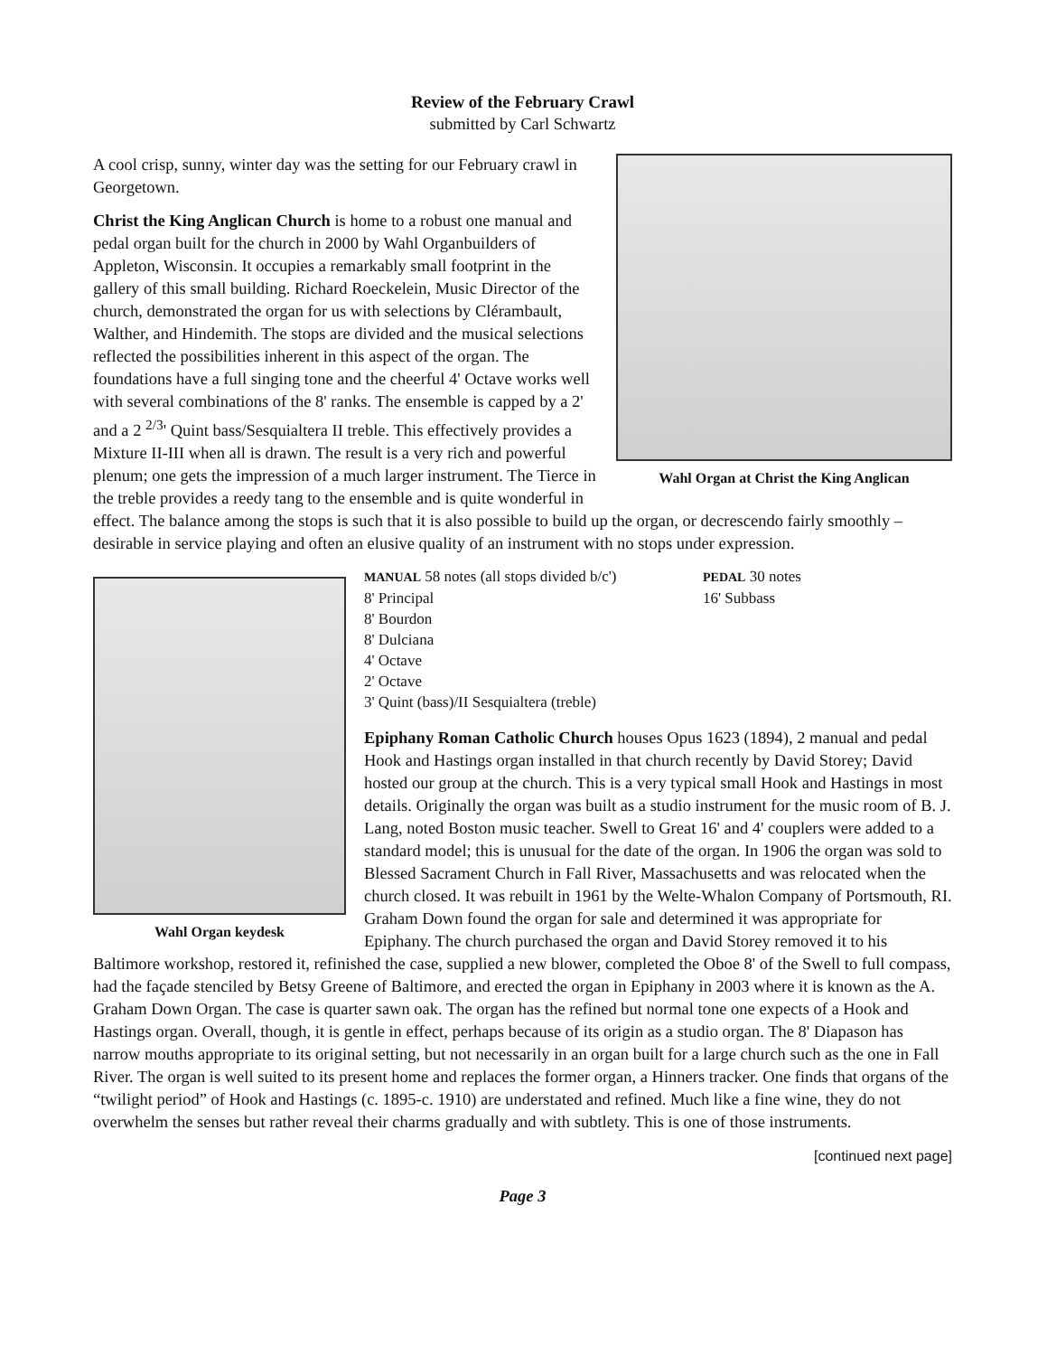Review of the February Crawl
submitted by Carl Schwartz
Wahl Organ at Christ the King Anglican
A cool crisp, sunny, winter day was the setting for our February crawl in Georgetown.
Christ the King Anglican Church is home to a robust one manual and pedal organ built for the church in 2000 by Wahl Organbuilders of Appleton, Wisconsin. It occupies a remarkably small footprint in the gallery of this small building. Richard Roeckelein, Music Director of the church, demonstrated the organ for us with selections by Clérambault, Walther, and Hindemith. The stops are divided and the musical selections reflected the possibilities inherent in this aspect of the organ. The foundations have a full singing tone and the cheerful 4' Octave works well with several combinations of the 8' ranks. The ensemble is capped by a 2' and a 2 <sup>2/3</sup>' Quint bass/Sesquialtera II treble. This effectively provides a Mixture II-III when all is drawn. The result is a very rich and powerful plenum; one gets the impression of a much larger instrument. The Tierce in the treble provides a reedy tang to the ensemble and is quite wonderful in effect. The balance among the stops is such that it is also possible to build up the organ, or decrescendo fairly smoothly – desirable in service playing and often an elusive quality of an instrument with no stops under expression.
Wahl Organ keydesk
MANUAL 58 notes (all stops divided b/c')
8' Principal
8' Bourdon
8' Dulciana
4' Octave
2' Octave
3' Quint (bass)/II Sesquialtera (treble)
PEDAL 30 notes
16' Subbass
Epiphany Roman Catholic Church houses Opus 1623 (1894), 2 manual and pedal Hook and Hastings organ installed in that church recently by David Storey; David hosted our group at the church. This is a very typical small Hook and Hastings in most details. Originally the organ was built as a studio instrument for the music room of B. J. Lang, noted Boston music teacher. Swell to Great 16' and 4' couplers were added to a standard model; this is unusual for the date of the organ. In 1906 the organ was sold to Blessed Sacrament Church in Fall River, Massachusetts and was relocated when the church closed. It was rebuilt in 1961 by the Welte-Whalon Company of Portsmouth, RI. Graham Down found the organ for sale and determined it was appropriate for Epiphany. The church purchased the organ and David Storey removed it to his Baltimore workshop, restored it, refinished the case, supplied a new blower, completed the Oboe 8' of the Swell to full compass, had the façade stenciled by Betsy Greene of Baltimore, and erected the organ in Epiphany in 2003 where it is known as the A. Graham Down Organ. The case is quarter sawn oak. The organ has the refined but normal tone one expects of a Hook and Hastings organ. Overall, though, it is gentle in effect, perhaps because of its origin as a studio organ. The 8' Diapason has narrow mouths appropriate to its original setting, but not necessarily in an organ built for a large church such as the one in Fall River. The organ is well suited to its present home and replaces the former organ, a Hinners tracker. One finds that organs of the “twilight period” of Hook and Hastings (c. 1895-c. 1910) are understated and refined. Much like a fine wine, they do not overwhelm the senses but rather reveal their charms gradually and with subtlety. This is one of those instruments.
[continued next page]
Page 3